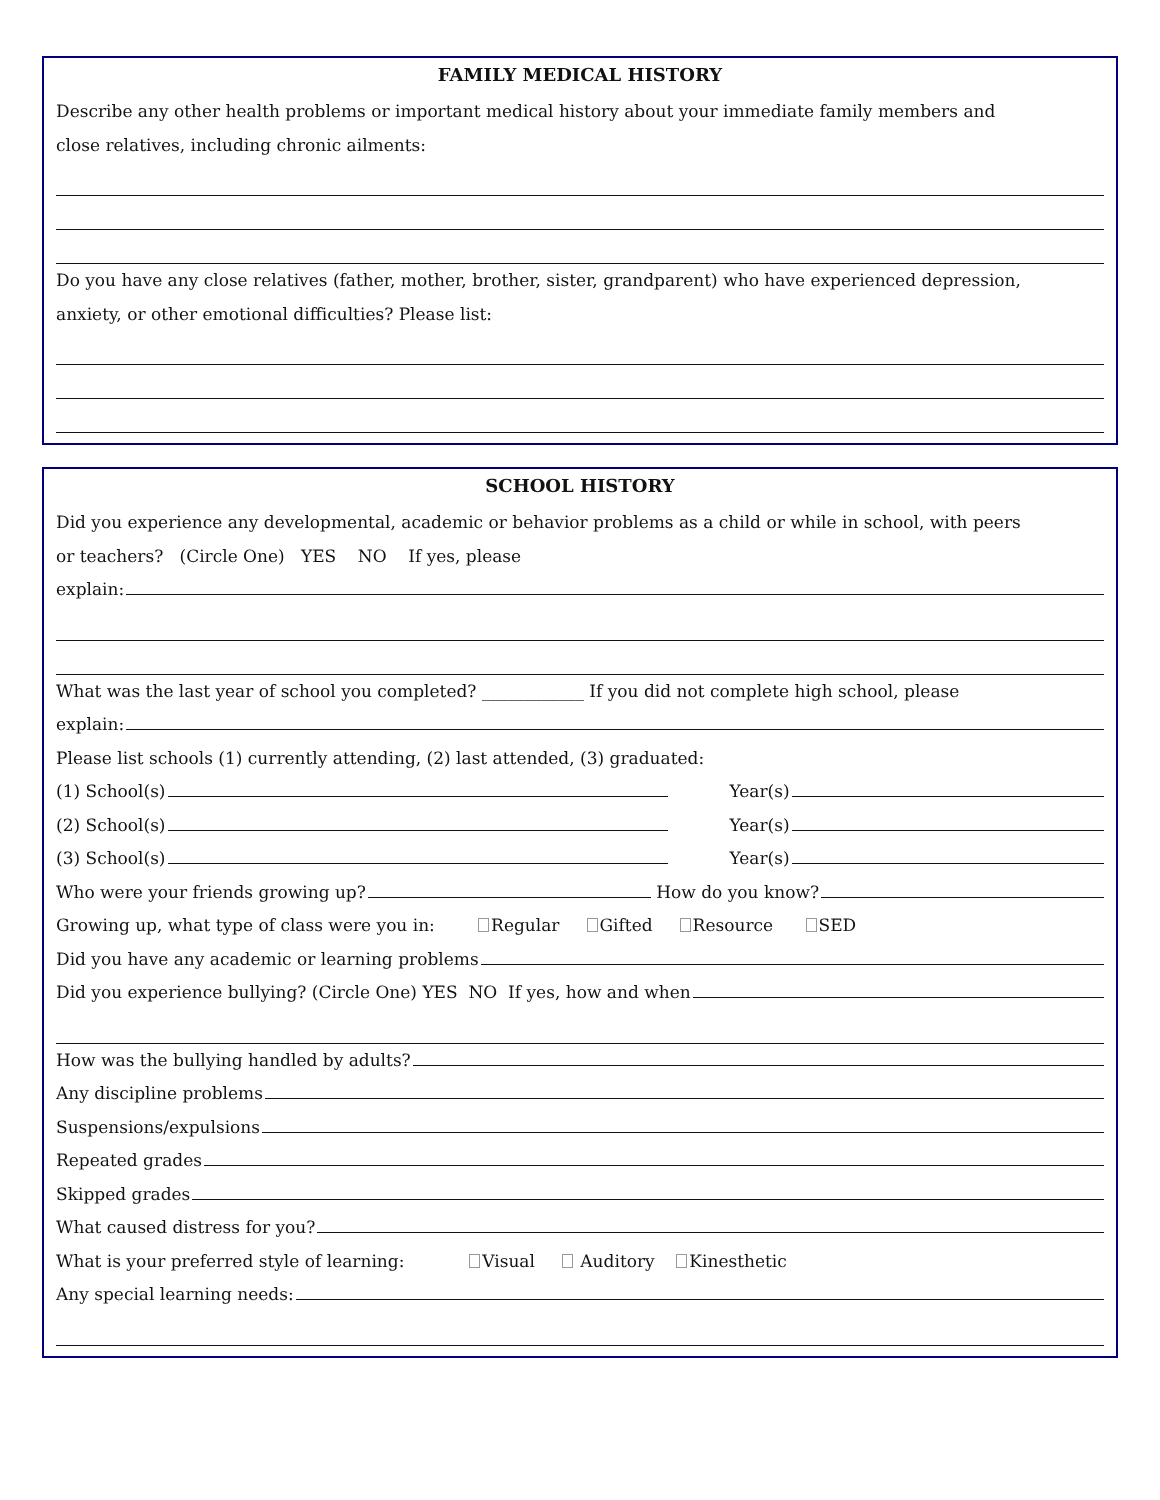FAMILY MEDICAL HISTORY
Describe any other health problems or important medical history about your immediate family members and
close relatives, including chronic ailments:
Do you have any close relatives (father, mother, brother, sister, grandparent) who have experienced depression,
anxiety, or other emotional difficulties? Please list:
SCHOOL HISTORY
Did you experience any developmental, academic or behavior problems as a child or while in school, with peers
or teachers? (Circle One) YES NO If yes, please
explain:
What was the last year of school you completed? ____________ If you did not complete high school, please
explain:
Please list schools (1) currently attending, (2) last attended, (3) graduated:
(1) School(s) Year(s)
(2) School(s) Year(s)
(3) School(s) Year(s)
Who were your friends growing up? How do you know?
Growing up, what type of class were you in: Regular Gifted Resource SED
Did you have any academic or learning problems
Did you experience bullying? (Circle One) YES NO If yes, how and when
How was the bullying handled by adults?
Any discipline problems
Suspensions/expulsions
Repeated grades
Skipped grades
What caused distress for you?
What is your preferred style of learning: Visual Auditory Kinesthetic
Any special learning needs: